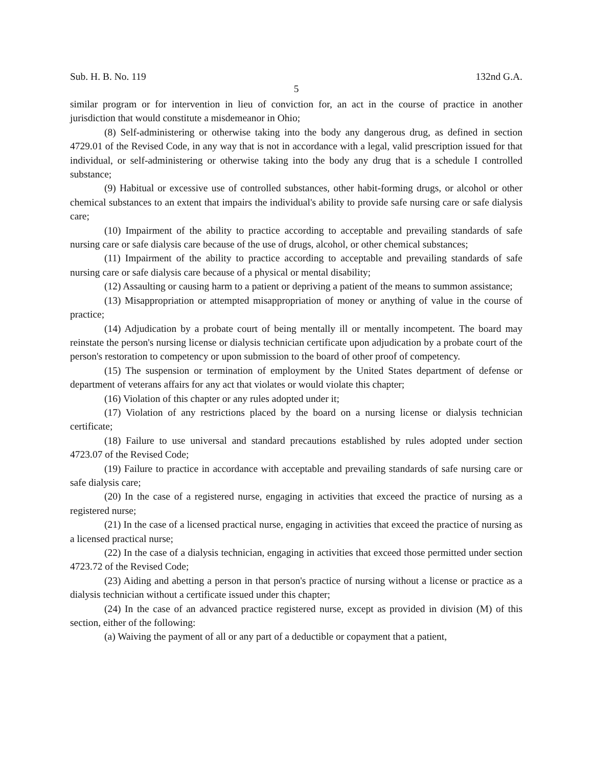Sub. H. B. No. 119 132nd G.A.
5
similar program or for intervention in lieu of conviction for, an act in the course of practice in another jurisdiction that would constitute a misdemeanor in Ohio;
(8) Self-administering or otherwise taking into the body any dangerous drug, as defined in section 4729.01 of the Revised Code, in any way that is not in accordance with a legal, valid prescription issued for that individual, or self-administering or otherwise taking into the body any drug that is a schedule I controlled substance;
(9) Habitual or excessive use of controlled substances, other habit-forming drugs, or alcohol or other chemical substances to an extent that impairs the individual's ability to provide safe nursing care or safe dialysis care;
(10) Impairment of the ability to practice according to acceptable and prevailing standards of safe nursing care or safe dialysis care because of the use of drugs, alcohol, or other chemical substances;
(11) Impairment of the ability to practice according to acceptable and prevailing standards of safe nursing care or safe dialysis care because of a physical or mental disability;
(12) Assaulting or causing harm to a patient or depriving a patient of the means to summon assistance;
(13) Misappropriation or attempted misappropriation of money or anything of value in the course of practice;
(14) Adjudication by a probate court of being mentally ill or mentally incompetent. The board may reinstate the person's nursing license or dialysis technician certificate upon adjudication by a probate court of the person's restoration to competency or upon submission to the board of other proof of competency.
(15) The suspension or termination of employment by the United States department of defense or department of veterans affairs for any act that violates or would violate this chapter;
(16) Violation of this chapter or any rules adopted under it;
(17) Violation of any restrictions placed by the board on a nursing license or dialysis technician certificate;
(18) Failure to use universal and standard precautions established by rules adopted under section 4723.07 of the Revised Code;
(19) Failure to practice in accordance with acceptable and prevailing standards of safe nursing care or safe dialysis care;
(20) In the case of a registered nurse, engaging in activities that exceed the practice of nursing as a registered nurse;
(21) In the case of a licensed practical nurse, engaging in activities that exceed the practice of nursing as a licensed practical nurse;
(22) In the case of a dialysis technician, engaging in activities that exceed those permitted under section 4723.72 of the Revised Code;
(23) Aiding and abetting a person in that person's practice of nursing without a license or practice as a dialysis technician without a certificate issued under this chapter;
(24) In the case of an advanced practice registered nurse, except as provided in division (M) of this section, either of the following:
(a) Waiving the payment of all or any part of a deductible or copayment that a patient,